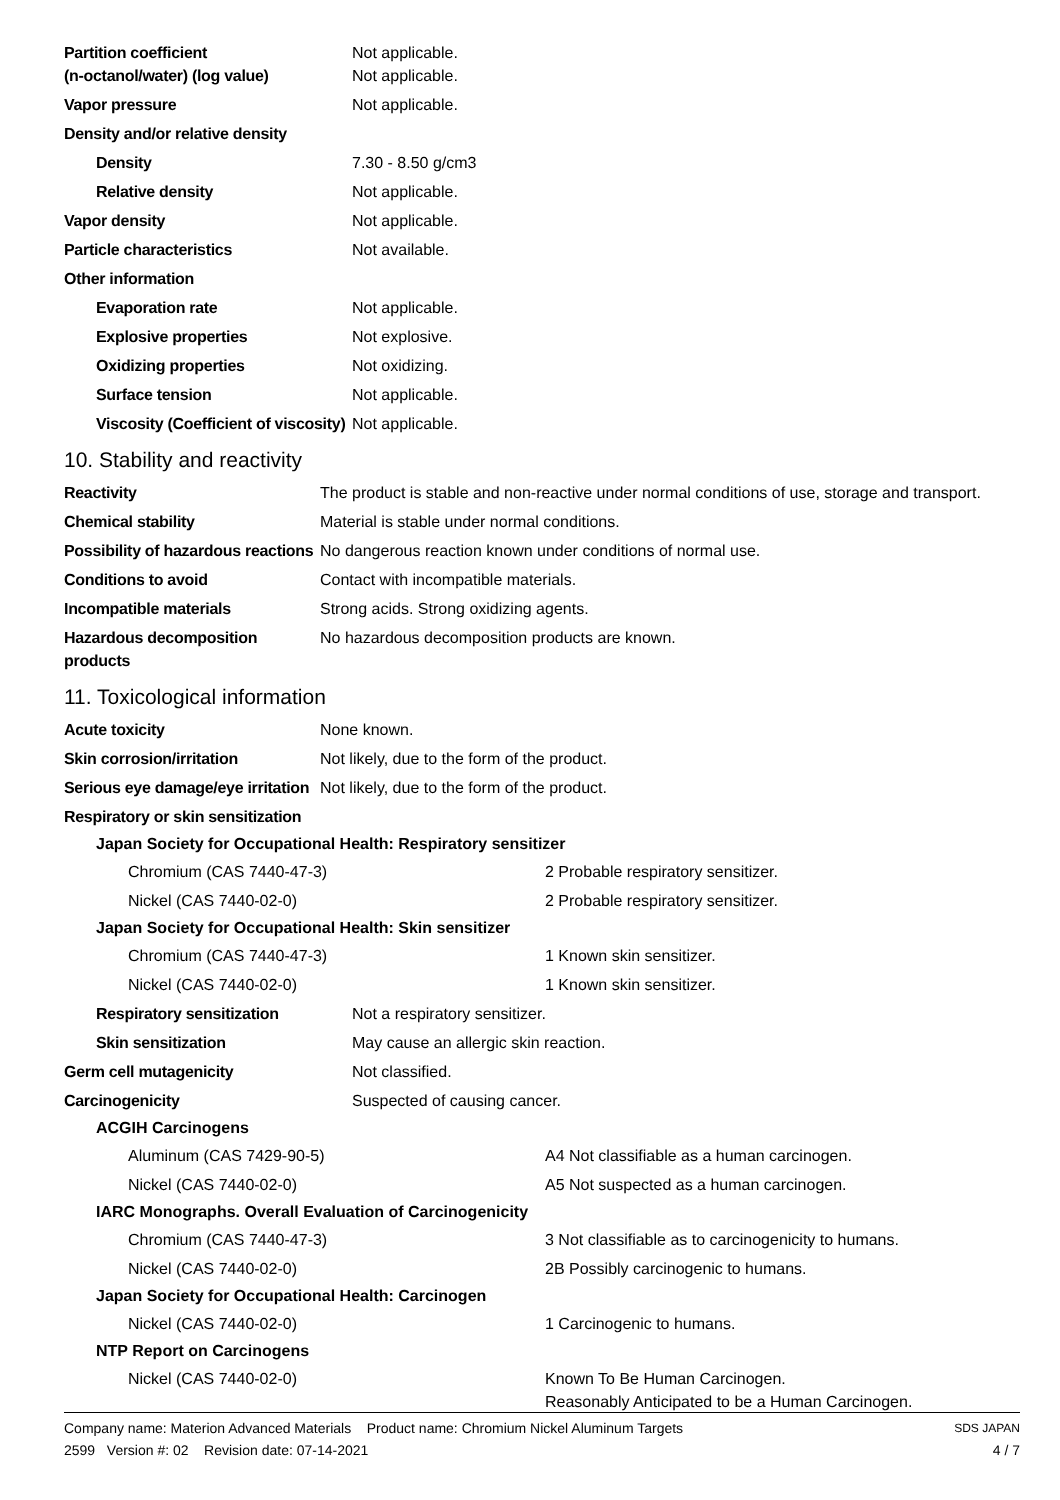| Partition coefficient (n-octanol/water) (log value) | Not applicable. Not applicable. |
| Vapor pressure | Not applicable. |
| Density and/or relative density | |
| Density | 7.30 - 8.50 g/cm3 |
| Relative density | Not applicable. |
| Vapor density | Not applicable. |
| Particle characteristics | Not available. |
| Other information | |
| Evaporation rate | Not applicable. |
| Explosive properties | Not explosive. |
| Oxidizing properties | Not oxidizing. |
| Surface tension | Not applicable. |
| Viscosity (Coefficient of viscosity) | Not applicable. |
10. Stability and reactivity
| Reactivity | The product is stable and non-reactive under normal conditions of use, storage and transport. |
| Chemical stability | Material is stable under normal conditions. |
| Possibility of hazardous reactions | No dangerous reaction known under conditions of normal use. |
| Conditions to avoid | Contact with incompatible materials. |
| Incompatible materials | Strong acids. Strong oxidizing agents. |
| Hazardous decomposition products | No hazardous decomposition products are known. |
11. Toxicological information
| Acute toxicity | None known. |
| Skin corrosion/irritation | Not likely, due to the form of the product. |
| Serious eye damage/eye irritation | Not likely, due to the form of the product. |
| Respiratory or skin sensitization | |
Japan Society for Occupational Health: Respiratory sensitizer
| Chromium (CAS 7440-47-3) | 2 Probable respiratory sensitizer. |
| Nickel (CAS 7440-02-0) | 2 Probable respiratory sensitizer. |
Japan Society for Occupational Health: Skin sensitizer
| Chromium (CAS 7440-47-3) | 1 Known skin sensitizer. |
| Nickel (CAS 7440-02-0) | 1 Known skin sensitizer. |
| Respiratory sensitization | Not a respiratory sensitizer. |
| Skin sensitization | May cause an allergic skin reaction. |
| Germ cell mutagenicity | Not classified. |
| Carcinogenicity | Suspected of causing cancer. |
ACGIH Carcinogens
| Aluminum (CAS 7429-90-5) | A4 Not classifiable as a human carcinogen. |
| Nickel (CAS 7440-02-0) | A5 Not suspected as a human carcinogen. |
IARC Monographs. Overall Evaluation of Carcinogenicity
| Chromium (CAS 7440-47-3) | 3 Not classifiable as to carcinogenicity to humans. |
| Nickel (CAS 7440-02-0) | 2B Possibly carcinogenic to humans. |
Japan Society for Occupational Health: Carcinogen
| Nickel (CAS 7440-02-0) | 1 Carcinogenic to humans. |
NTP Report on Carcinogens
| Nickel (CAS 7440-02-0) | Known To Be Human Carcinogen. Reasonably Anticipated to be a Human Carcinogen. |
Company name: Materion Advanced Materials Product name: Chromium Nickel Aluminum Targets
2599 Version #: 02 Revision date: 07-14-2021
SDS JAPAN
4 / 7